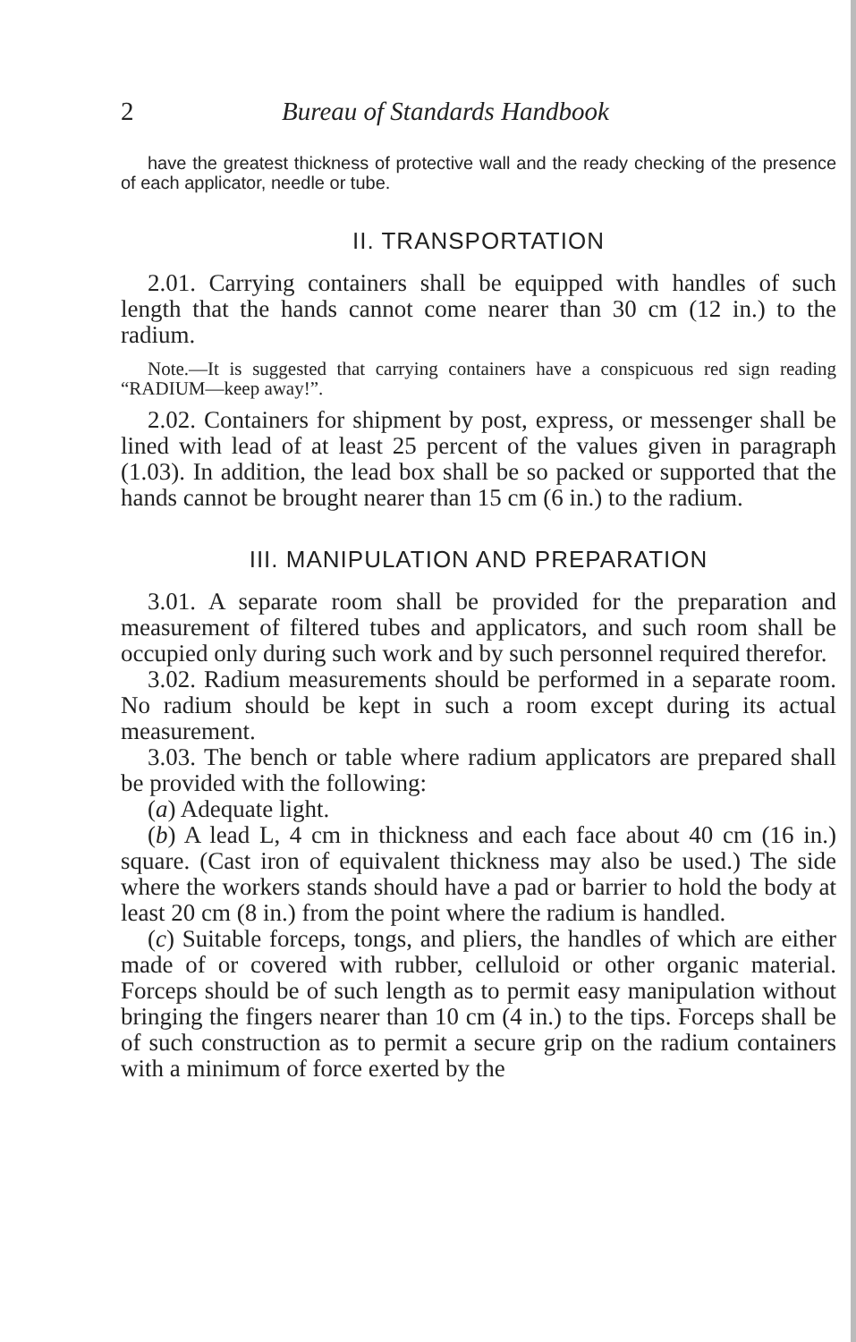2 Bureau of Standards Handbook
have the greatest thickness of protective wall and the ready checking of the presence of each applicator, needle or tube.
II. TRANSPORTATION
2.01. Carrying containers shall be equipped with handles of such length that the hands cannot come nearer than 30 cm (12 in.) to the radium.
Note.—It is suggested that carrying containers have a conspicuous red sign reading “RADIUM—keep away!”.
2.02. Containers for shipment by post, express, or messenger shall be lined with lead of at least 25 percent of the values given in paragraph (1.03). In addition, the lead box shall be so packed or supported that the hands cannot be brought nearer than 15 cm (6 in.) to the radium.
III. MANIPULATION AND PREPARATION
3.01. A separate room shall be provided for the preparation and measurement of filtered tubes and applicators, and such room shall be occupied only during such work and by such personnel required therefor.
3.02. Radium measurements should be performed in a separate room. No radium should be kept in such a room except during its actual measurement.
3.03. The bench or table where radium applicators are prepared shall be provided with the following:
(a) Adequate light.
(b) A lead L, 4 cm in thickness and each face about 40 cm (16 in.) square. (Cast iron of equivalent thickness may also be used.) The side where the workers stands should have a pad or barrier to hold the body at least 20 cm (8 in.) from the point where the radium is handled.
(c) Suitable forceps, tongs, and pliers, the handles of which are either made of or covered with rubber, celluloid or other organic material. Forceps should be of such length as to permit easy manipulation without bringing the fingers nearer than 10 cm (4 in.) to the tips. Forceps shall be of such construction as to permit a secure grip on the radium containers with a minimum of force exerted by the